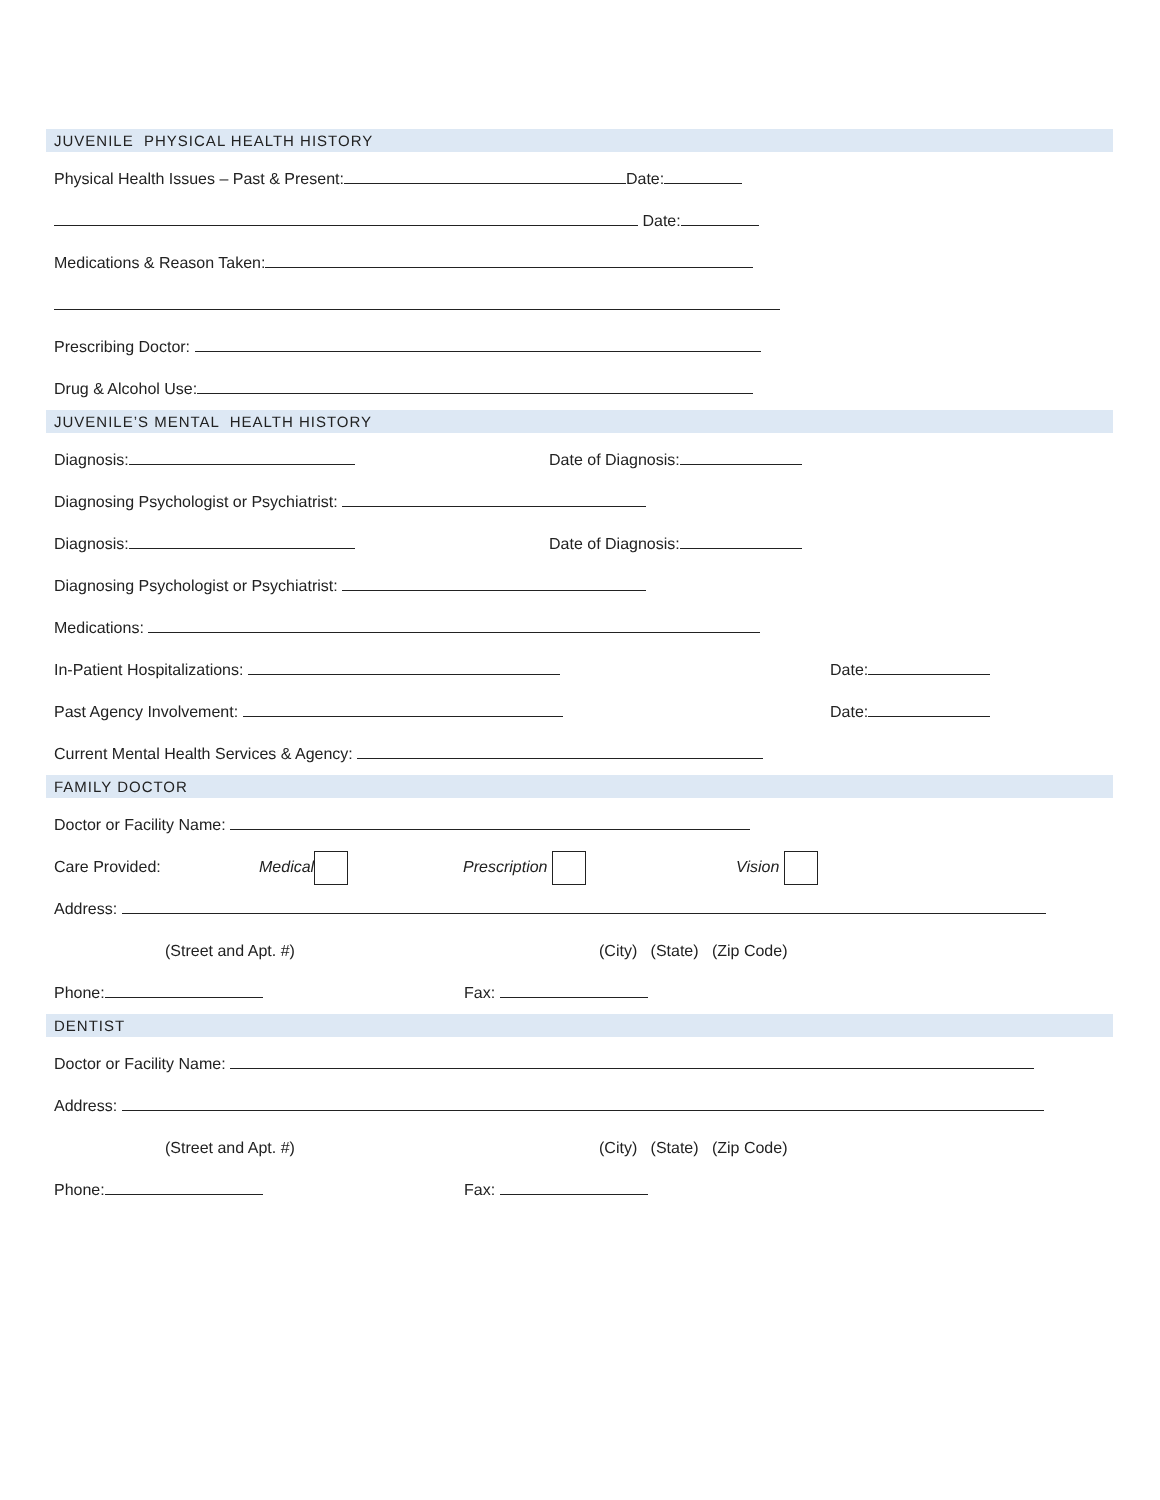JUVENILE PHYSICAL HEALTH HISTORY
Physical Health Issues – Past & Present: Date:
Date:
Medications & Reason Taken:
Prescribing Doctor:
Drug & Alcohol Use:
JUVENILE’S MENTAL HEALTH HISTORY
Diagnosis: Date of Diagnosis:
Diagnosing Psychologist or Psychiatrist:
Diagnosis: Date of Diagnosis:
Diagnosing Psychologist or Psychiatrist:
Medications:
In-Patient Hospitalizations: Date:
Past Agency Involvement: Date:
Current Mental Health Services & Agency:
FAMILY DOCTOR
Doctor or Facility Name:
Care Provided: Medical Prescription Vision
Address:
(Street and Apt. #) (City) (State) (Zip Code)
Phone: Fax:
DENTIST
Doctor or Facility Name:
Address:
(Street and Apt. #) (City) (State) (Zip Code)
Phone: Fax: